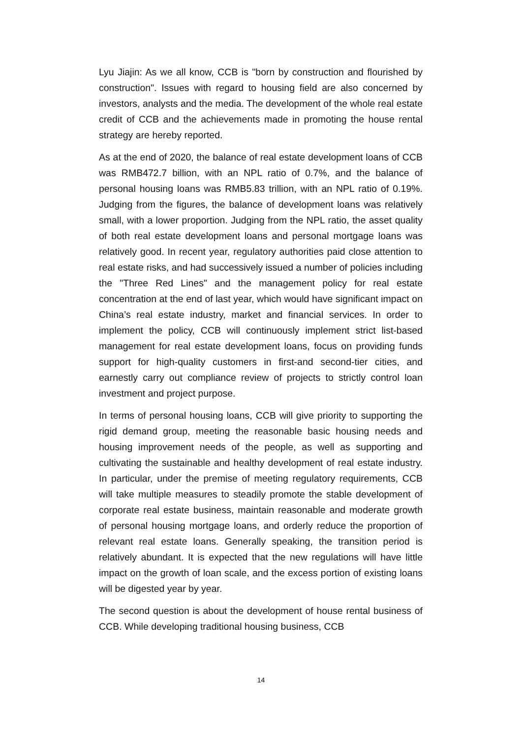Lyu Jiajin: As we all know, CCB is "born by construction and flourished by construction". Issues with regard to housing field are also concerned by investors, analysts and the media. The development of the whole real estate credit of CCB and the achievements made in promoting the house rental strategy are hereby reported.
As at the end of 2020, the balance of real estate development loans of CCB was RMB472.7 billion, with an NPL ratio of 0.7%, and the balance of personal housing loans was RMB5.83 trillion, with an NPL ratio of 0.19%. Judging from the figures, the balance of development loans was relatively small, with a lower proportion. Judging from the NPL ratio, the asset quality of both real estate development loans and personal mortgage loans was relatively good. In recent year, regulatory authorities paid close attention to real estate risks, and had successively issued a number of policies including the "Three Red Lines" and the management policy for real estate concentration at the end of last year, which would have significant impact on China’s real estate industry, market and financial services. In order to implement the policy, CCB will continuously implement strict list-based management for real estate development loans, focus on providing funds support for high-quality customers in first-and second-tier cities, and earnestly carry out compliance review of projects to strictly control loan investment and project purpose.
In terms of personal housing loans, CCB will give priority to supporting the rigid demand group, meeting the reasonable basic housing needs and housing improvement needs of the people, as well as supporting and cultivating the sustainable and healthy development of real estate industry. In particular, under the premise of meeting regulatory requirements, CCB will take multiple measures to steadily promote the stable development of corporate real estate business, maintain reasonable and moderate growth of personal housing mortgage loans, and orderly reduce the proportion of relevant real estate loans. Generally speaking, the transition period is relatively abundant. It is expected that the new regulations will have little impact on the growth of loan scale, and the excess portion of existing loans will be digested year by year.
The second question is about the development of house rental business of CCB. While developing traditional housing business, CCB
14